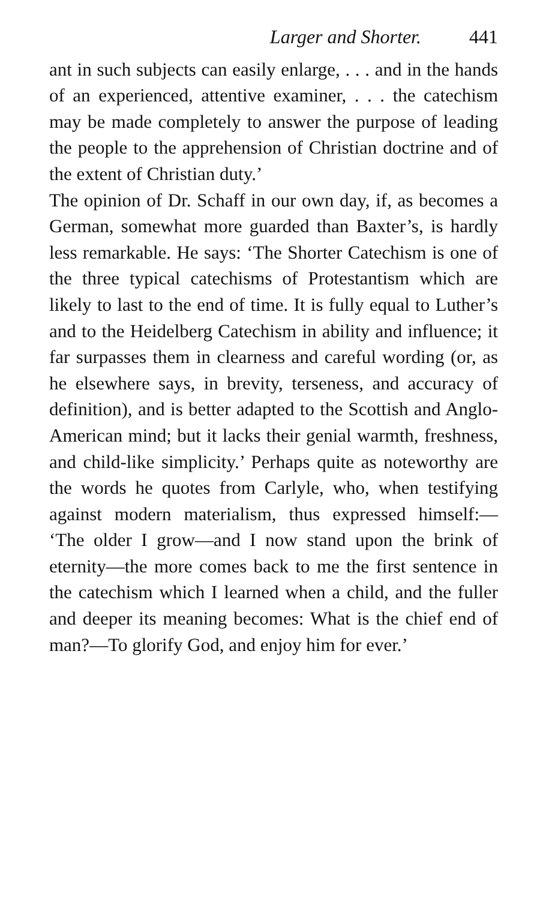Larger and Shorter. 441
ant in such subjects can easily enlarge, . . . and in the hands of an experienced, attentive examiner, . . . the catechism may be made completely to answer the purpose of leading the people to the apprehension of Christian doctrine and of the extent of Christian duty.’
The opinion of Dr. Schaff in our own day, if, as becomes a German, somewhat more guarded than Baxter’s, is hardly less remarkable. He says: ‘The Shorter Catechism is one of the three typical catechisms of Protestantism which are likely to last to the end of time. It is fully equal to Luther’s and to the Heidelberg Catechism in ability and influence; it far surpasses them in clearness and careful wording (or, as he elsewhere says, in brevity, terseness, and accuracy of definition), and is better adapted to the Scottish and Anglo-American mind; but it lacks their genial warmth, freshness, and child-like simplicity.’ Perhaps quite as noteworthy are the words he quotes from Carlyle, who, when testifying against modern materialism, thus expressed himself:— ‘The older I grow—and I now stand upon the brink of eternity—the more comes back to me the first sentence in the catechism which I learned when a child, and the fuller and deeper its meaning becomes: What is the chief end of man?—To glorify God, and enjoy him for ever.’